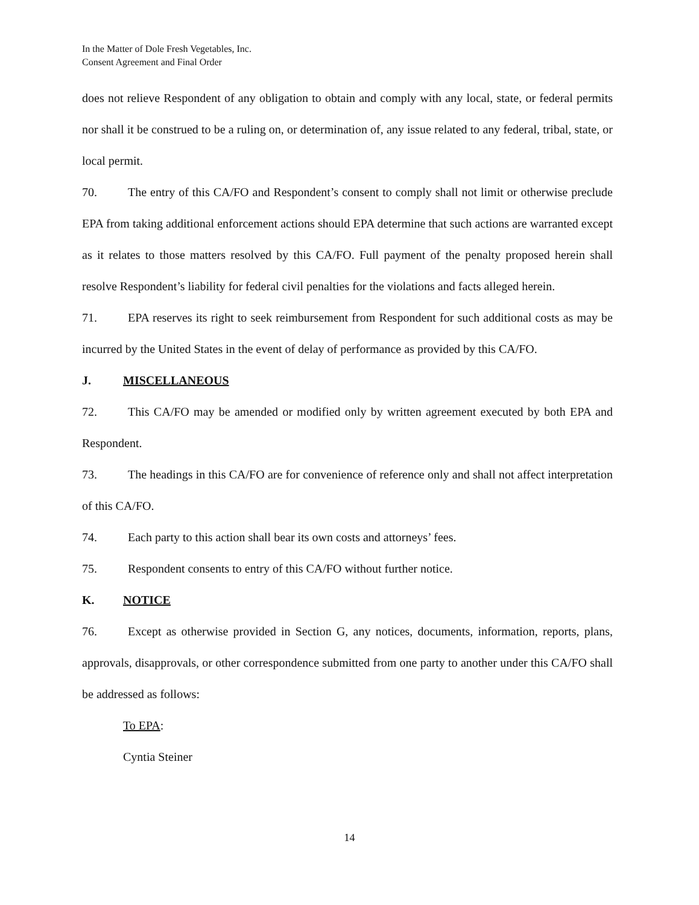In the Matter of Dole Fresh Vegetables, Inc.
Consent Agreement and Final Order
does not relieve Respondent of any obligation to obtain and comply with any local, state, or federal permits nor shall it be construed to be a ruling on, or determination of, any issue related to any federal, tribal, state, or local permit.
70. The entry of this CA/FO and Respondent’s consent to comply shall not limit or otherwise preclude EPA from taking additional enforcement actions should EPA determine that such actions are warranted except as it relates to those matters resolved by this CA/FO. Full payment of the penalty proposed herein shall resolve Respondent’s liability for federal civil penalties for the violations and facts alleged herein.
71. EPA reserves its right to seek reimbursement from Respondent for such additional costs as may be incurred by the United States in the event of delay of performance as provided by this CA/FO.
J. MISCELLANEOUS
72. This CA/FO may be amended or modified only by written agreement executed by both EPA and Respondent.
73. The headings in this CA/FO are for convenience of reference only and shall not affect interpretation of this CA/FO.
74. Each party to this action shall bear its own costs and attorneys’ fees.
75. Respondent consents to entry of this CA/FO without further notice.
K. NOTICE
76. Except as otherwise provided in Section G, any notices, documents, information, reports, plans, approvals, disapprovals, or other correspondence submitted from one party to another under this CA/FO shall be addressed as follows:
To EPA:
Cyntia Steiner
14